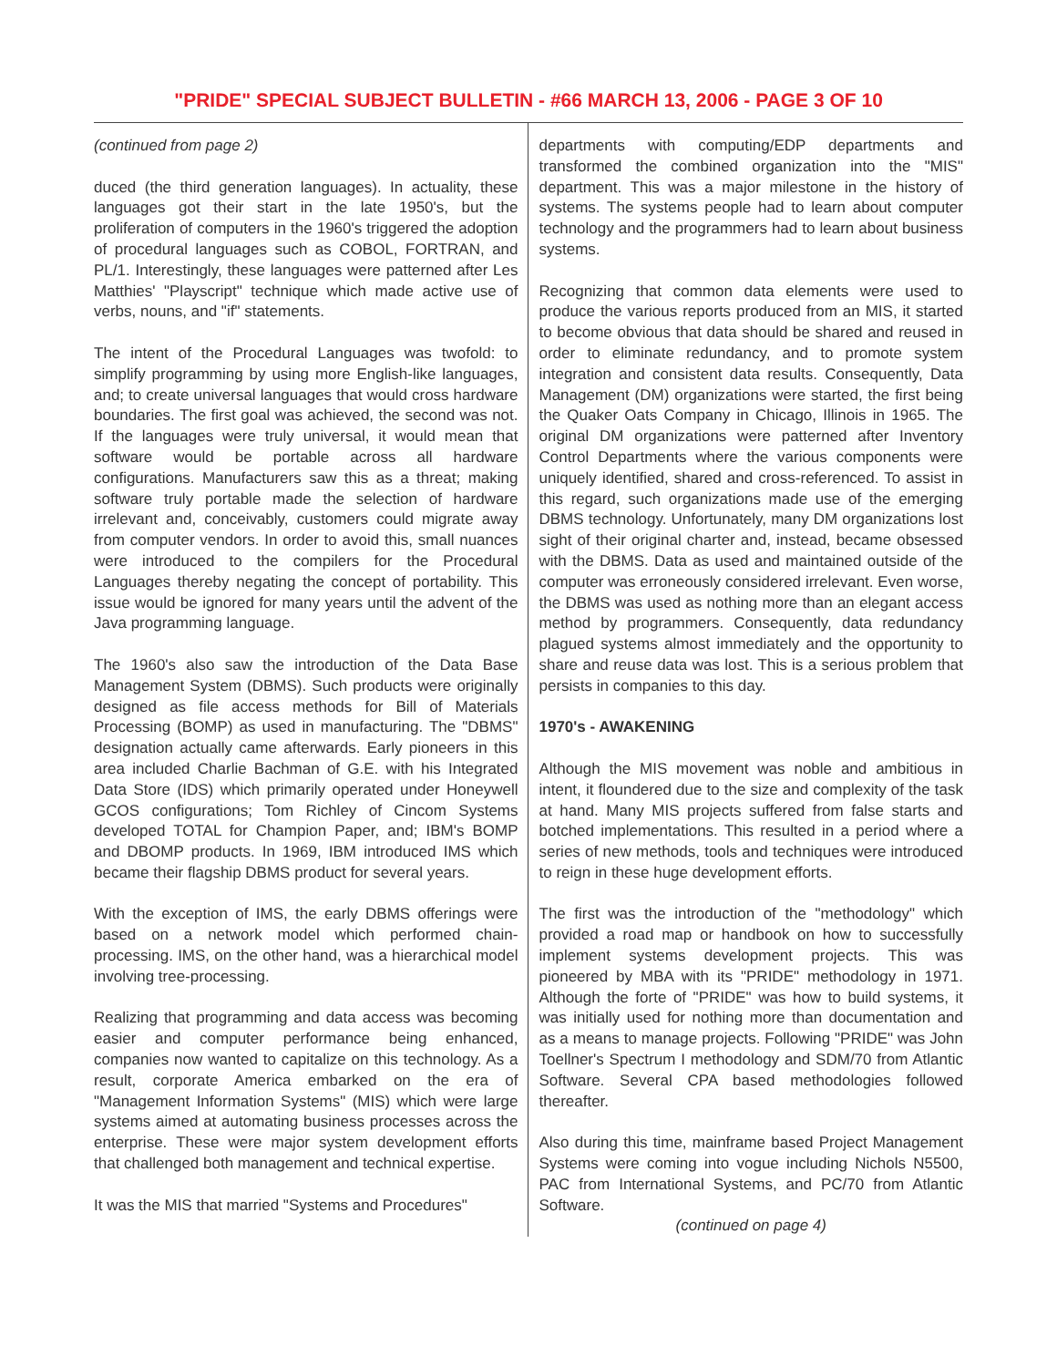"PRIDE" SPECIAL SUBJECT BULLETIN - #66 MARCH 13, 2006 - PAGE 3 OF 10
(continued from page 2)
duced (the third generation languages). In actuality, these languages got their start in the late 1950's, but the proliferation of computers in the 1960's triggered the adoption of procedural languages such as COBOL, FORTRAN, and PL/1. Interestingly, these languages were patterned after Les Matthies' "Playscript" technique which made active use of verbs, nouns, and "if" statements.
The intent of the Procedural Languages was twofold: to simplify programming by using more English-like languages, and; to create universal languages that would cross hardware boundaries. The first goal was achieved, the second was not. If the languages were truly universal, it would mean that software would be portable across all hardware configurations. Manufacturers saw this as a threat; making software truly portable made the selection of hardware irrelevant and, conceivably, customers could migrate away from computer vendors. In order to avoid this, small nuances were introduced to the compilers for the Procedural Languages thereby negating the concept of portability. This issue would be ignored for many years until the advent of the Java programming language.
The 1960's also saw the introduction of the Data Base Management System (DBMS). Such products were originally designed as file access methods for Bill of Materials Processing (BOMP) as used in manufacturing. The "DBMS" designation actually came afterwards. Early pioneers in this area included Charlie Bachman of G.E. with his Integrated Data Store (IDS) which primarily operated under Honeywell GCOS configurations; Tom Richley of Cincom Systems developed TOTAL for Champion Paper, and; IBM's BOMP and DBOMP products. In 1969, IBM introduced IMS which became their flagship DBMS product for several years.
With the exception of IMS, the early DBMS offerings were based on a network model which performed chain-processing. IMS, on the other hand, was a hierarchical model involving tree-processing.
Realizing that programming and data access was becoming easier and computer performance being enhanced, companies now wanted to capitalize on this technology. As a result, corporate America embarked on the era of "Management Information Systems" (MIS) which were large systems aimed at automating business processes across the enterprise. These were major system development efforts that challenged both management and technical expertise.
It was the MIS that married "Systems and Procedures"
departments with computing/EDP departments and transformed the combined organization into the "MIS" department. This was a major milestone in the history of systems. The systems people had to learn about computer technology and the programmers had to learn about business systems.
Recognizing that common data elements were used to produce the various reports produced from an MIS, it started to become obvious that data should be shared and reused in order to eliminate redundancy, and to promote system integration and consistent data results. Consequently, Data Management (DM) organizations were started, the first being the Quaker Oats Company in Chicago, Illinois in 1965. The original DM organizations were patterned after Inventory Control Departments where the various components were uniquely identified, shared and cross-referenced. To assist in this regard, such organizations made use of the emerging DBMS technology. Unfortunately, many DM organizations lost sight of their original charter and, instead, became obsessed with the DBMS. Data as used and maintained outside of the computer was erroneously considered irrelevant. Even worse, the DBMS was used as nothing more than an elegant access method by programmers. Consequently, data redundancy plagued systems almost immediately and the opportunity to share and reuse data was lost. This is a serious problem that persists in companies to this day.
1970's - AWAKENING
Although the MIS movement was noble and ambitious in intent, it floundered due to the size and complexity of the task at hand. Many MIS projects suffered from false starts and botched implementations. This resulted in a period where a series of new methods, tools and techniques were introduced to reign in these huge development efforts.
The first was the introduction of the "methodology" which provided a road map or handbook on how to successfully implement systems development projects. This was pioneered by MBA with its "PRIDE" methodology in 1971. Although the forte of "PRIDE" was how to build systems, it was initially used for nothing more than documentation and as a means to manage projects. Following "PRIDE" was John Toellner's Spectrum I methodology and SDM/70 from Atlantic Software. Several CPA based methodologies followed thereafter.
Also during this time, mainframe based Project Management Systems were coming into vogue including Nichols N5500, PAC from International Systems, and PC/70 from Atlantic Software.
(continued on page 4)